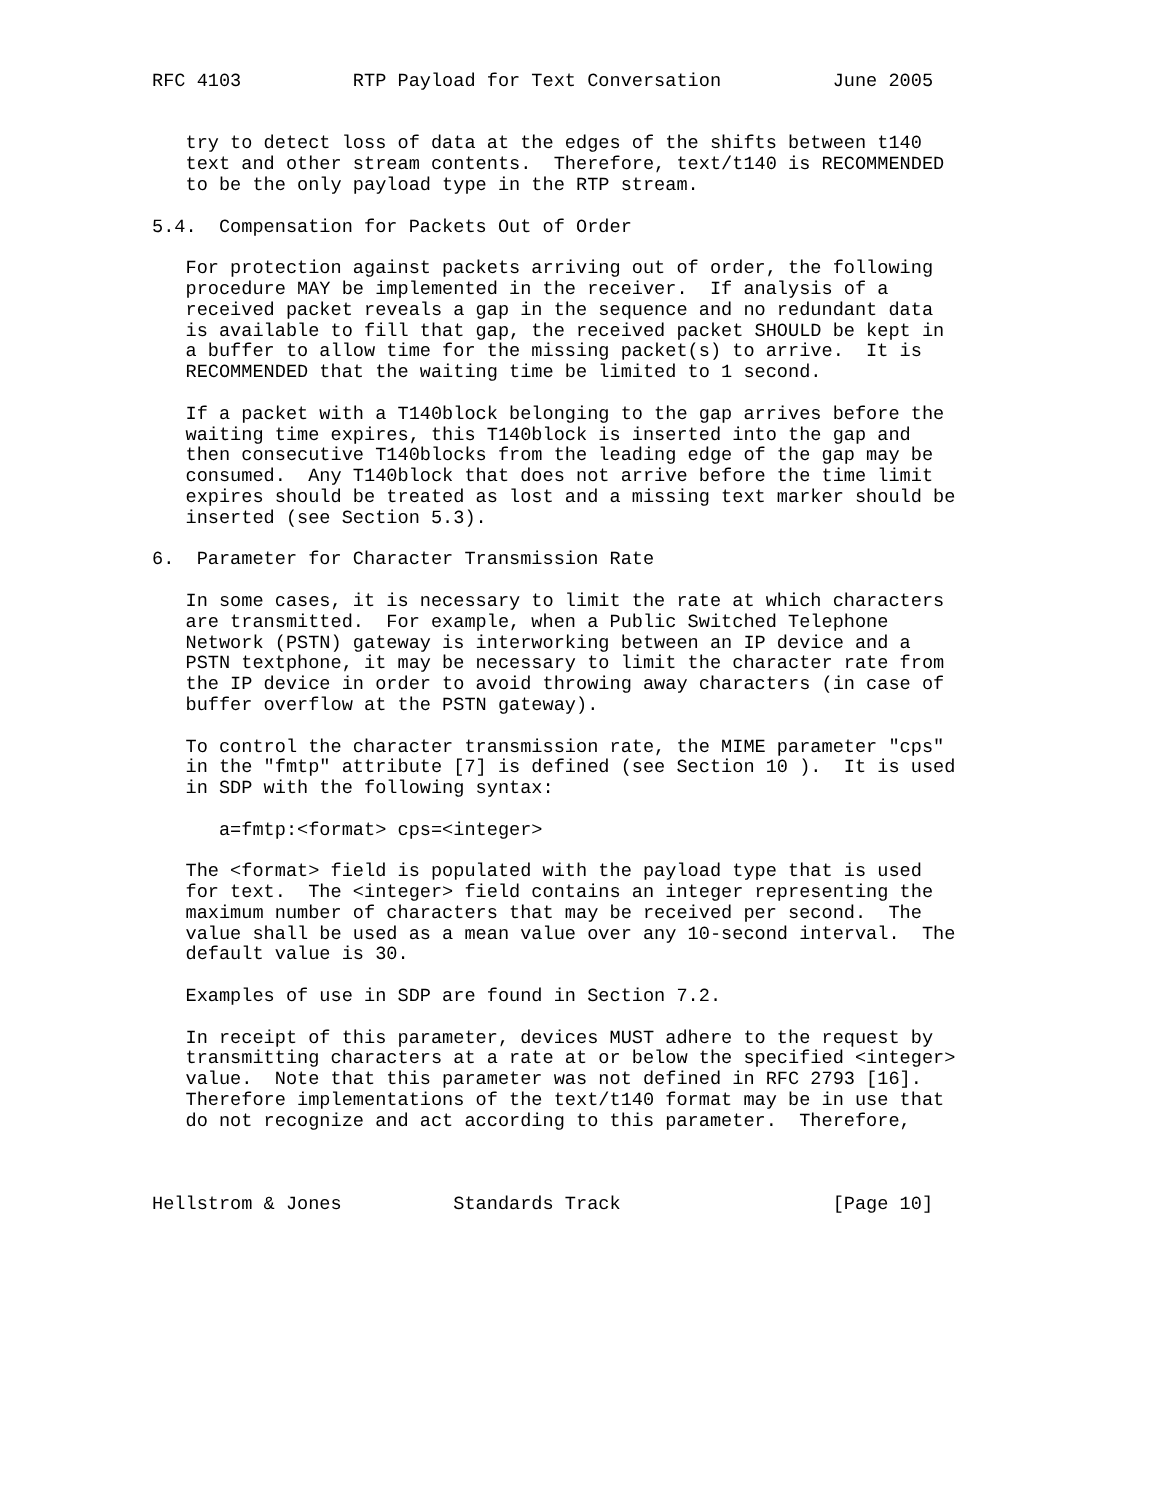RFC 4103          RTP Payload for Text Conversation          June 2005


   try to detect loss of data at the edges of the shifts between t140
   text and other stream contents.  Therefore, text/t140 is RECOMMENDED
   to be the only payload type in the RTP stream.

5.4.  Compensation for Packets Out of Order

   For protection against packets arriving out of order, the following
   procedure MAY be implemented in the receiver.  If analysis of a
   received packet reveals a gap in the sequence and no redundant data
   is available to fill that gap, the received packet SHOULD be kept in
   a buffer to allow time for the missing packet(s) to arrive.  It is
   RECOMMENDED that the waiting time be limited to 1 second.

   If a packet with a T140block belonging to the gap arrives before the
   waiting time expires, this T140block is inserted into the gap and
   then consecutive T140blocks from the leading edge of the gap may be
   consumed.  Any T140block that does not arrive before the time limit
   expires should be treated as lost and a missing text marker should be
   inserted (see Section 5.3).

6.  Parameter for Character Transmission Rate

   In some cases, it is necessary to limit the rate at which characters
   are transmitted.  For example, when a Public Switched Telephone
   Network (PSTN) gateway is interworking between an IP device and a
   PSTN textphone, it may be necessary to limit the character rate from
   the IP device in order to avoid throwing away characters (in case of
   buffer overflow at the PSTN gateway).

   To control the character transmission rate, the MIME parameter "cps"
   in the "fmtp" attribute [7] is defined (see Section 10 ).  It is used
   in SDP with the following syntax:

      a=fmtp:<format> cps=<integer>

   The <format> field is populated with the payload type that is used
   for text.  The <integer> field contains an integer representing the
   maximum number of characters that may be received per second.  The
   value shall be used as a mean value over any 10-second interval.  The
   default value is 30.

   Examples of use in SDP are found in Section 7.2.

   In receipt of this parameter, devices MUST adhere to the request by
   transmitting characters at a rate at or below the specified <integer>
   value.  Note that this parameter was not defined in RFC 2793 [16].
   Therefore implementations of the text/t140 format may be in use that
   do not recognize and act according to this parameter.  Therefore,



Hellstrom & Jones          Standards Track                   [Page 10]